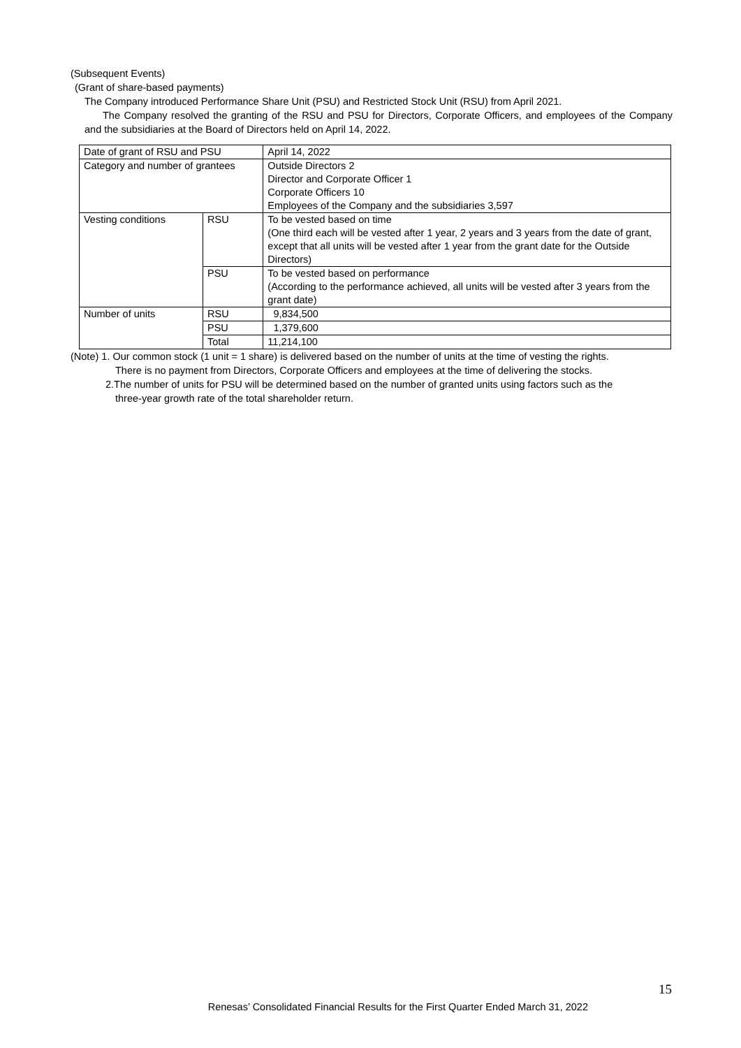(Subsequent Events)
(Grant of share-based payments)
The Company introduced Performance Share Unit (PSU) and Restricted Stock Unit (RSU) from April 2021.
The Company resolved the granting of the RSU and PSU for Directors, Corporate Officers, and employees of the Company and the subsidiaries at the Board of Directors held on April 14, 2022.
| Date of grant of RSU and PSU | | April 14, 2022 |
| Category and number of grantees | | Outside Directors 2 Director and Corporate Officer 1 Corporate Officers 10 Employees of the Company and the subsidiaries 3,597 |
| Vesting conditions | RSU | To be vested based on time (One third each will be vested after 1 year, 2 years and 3 years from the date of grant, except that all units will be vested after 1 year from the grant date for the Outside Directors) |
| | PSU | To be vested based on performance (According to the performance achieved, all units will be vested after 3 years from the grant date) |
| Number of units | RSU | 9,834,500 |
| | PSU | 1,379,600 |
| | Total | 11,214,100 |
(Note) 1. Our common stock (1 unit = 1 share) is delivered based on the number of units at the time of vesting the rights.
There is no payment from Directors, Corporate Officers and employees at the time of delivering the stocks.
2.The number of units for PSU will be determined based on the number of granted units using factors such as the
three-year growth rate of the total shareholder return.
15
Renesas’ Consolidated Financial Results for the First Quarter Ended March 31, 2022